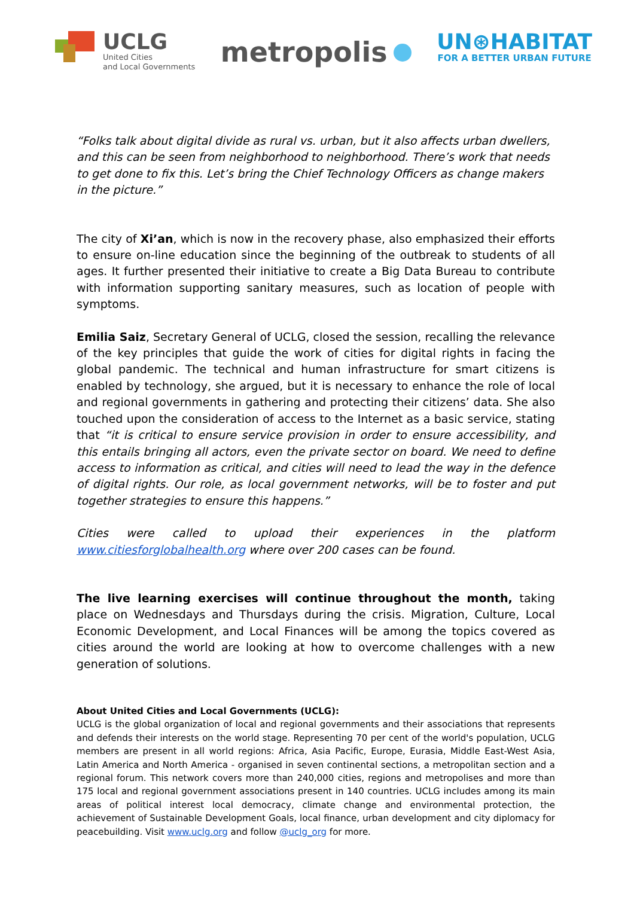UCLG
United Cities
and Local Governments
metropolis
UN⊛HABITAT
FOR A BETTER URBAN FUTURE
“Folks talk about digital divide as rural vs. urban, but it also affects urban dwellers, and this can be seen from neighborhood to neighborhood. There’s work that needs to get done to fix this. Let’s bring the Chief Technology Officers as change makers in the picture.”
The city of Xi’an, which is now in the recovery phase, also emphasized their efforts to ensure on-line education since the beginning of the outbreak to students of all ages. It further presented their initiative to create a Big Data Bureau to contribute with information supporting sanitary measures, such as location of people with symptoms.
Emilia Saiz, Secretary General of UCLG, closed the session, recalling the relevance of the key principles that guide the work of cities for digital rights in facing the global pandemic. The technical and human infrastructure for smart citizens is enabled by technology, she argued, but it is necessary to enhance the role of local and regional governments in gathering and protecting their citizens’ data. She also touched upon the consideration of access to the Internet as a basic service, stating that “it is critical to ensure service provision in order to ensure accessibility, and this entails bringing all actors, even the private sector on board. We need to define access to information as critical, and cities will need to lead the way in the defence of digital rights. Our role, as local government networks, will be to foster and put together strategies to ensure this happens.”
Cities were called to upload their experiences in the platform www.citiesforglobalhealth.org where over 200 cases can be found.
The live learning exercises will continue throughout the month, taking place on Wednesdays and Thursdays during the crisis. Migration, Culture, Local Economic Development, and Local Finances will be among the topics covered as cities around the world are looking at how to overcome challenges with a new generation of solutions.
About United Cities and Local Governments (UCLG):
UCLG is the global organization of local and regional governments and their associations that represents and defends their interests on the world stage. Representing 70 per cent of the world's population, UCLG members are present in all world regions: Africa, Asia Pacific, Europe, Eurasia, Middle East-West Asia, Latin America and North America - organised in seven continental sections, a metropolitan section and a regional forum. This network covers more than 240,000 cities, regions and metropolises and more than 175 local and regional government associations present in 140 countries. UCLG includes among its main areas of political interest local democracy, climate change and environmental protection, the achievement of Sustainable Development Goals, local finance, urban development and city diplomacy for peacebuilding. Visit www.uclg.org and follow @uclg_org for more.